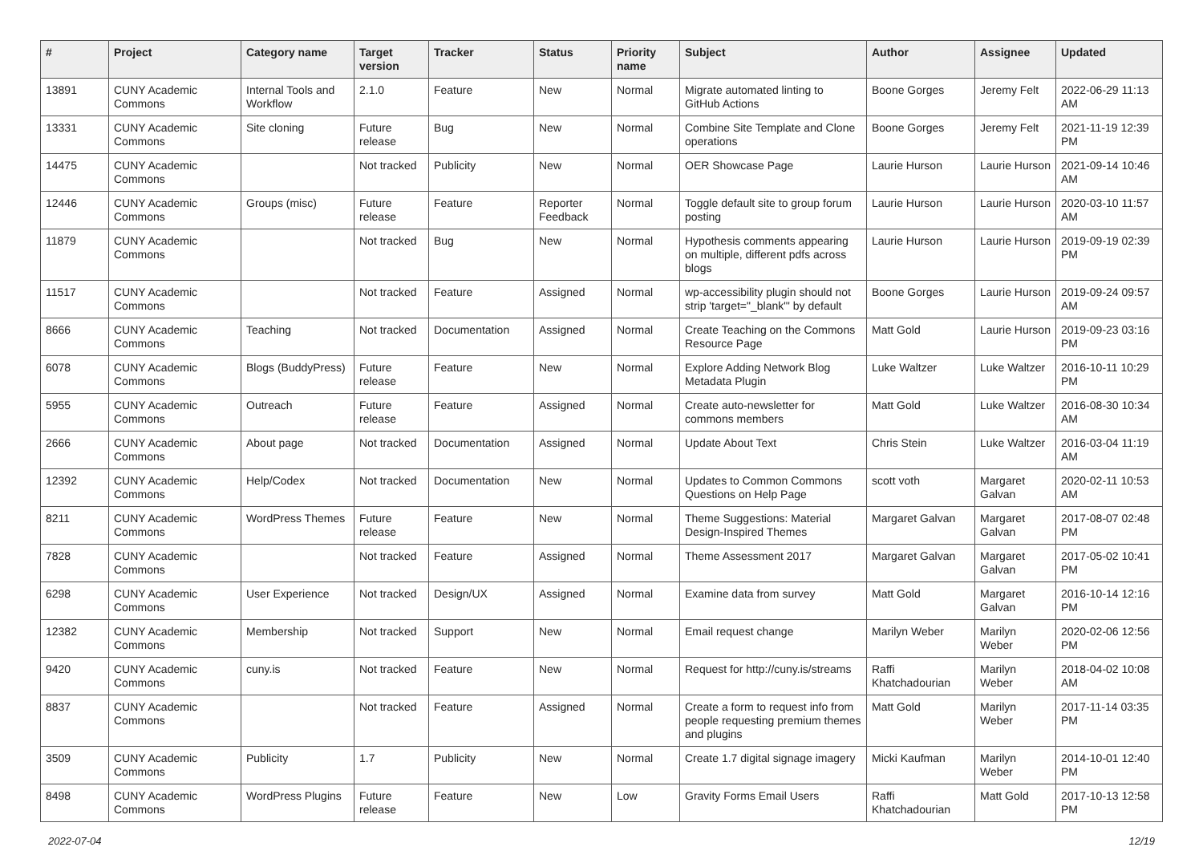| # | Project | Category name | Target version | Tracker | Status | Priority name | Subject | Author | Assignee | Updated |
| --- | --- | --- | --- | --- | --- | --- | --- | --- | --- | --- |
| 13891 | CUNY Academic Commons | Internal Tools and Workflow | 2.1.0 | Feature | New | Normal | Migrate automated linting to GitHub Actions | Boone Gorges | Jeremy Felt | 2022-06-29 11:13 AM |
| 13331 | CUNY Academic Commons | Site cloning | Future release | Bug | New | Normal | Combine Site Template and Clone operations | Boone Gorges | Jeremy Felt | 2021-11-19 12:39 PM |
| 14475 | CUNY Academic Commons | | Not tracked | Publicity | New | Normal | OER Showcase Page | Laurie Hurson | Laurie Hurson | 2021-09-14 10:46 AM |
| 12446 | CUNY Academic Commons | Groups (misc) | Future release | Feature | Reporter Feedback | Normal | Toggle default site to group forum posting | Laurie Hurson | Laurie Hurson | 2020-03-10 11:57 AM |
| 11879 | CUNY Academic Commons | | Not tracked | Bug | New | Normal | Hypothesis comments appearing on multiple, different pdfs across blogs | Laurie Hurson | Laurie Hurson | 2019-09-19 02:39 PM |
| 11517 | CUNY Academic Commons | | Not tracked | Feature | Assigned | Normal | wp-accessibility plugin should not strip 'target="_blank"' by default | Boone Gorges | Laurie Hurson | 2019-09-24 09:57 AM |
| 8666 | CUNY Academic Commons | Teaching | Not tracked | Documentation | Assigned | Normal | Create Teaching on the Commons Resource Page | Matt Gold | Laurie Hurson | 2019-09-23 03:16 PM |
| 6078 | CUNY Academic Commons | Blogs (BuddyPress) | Future release | Feature | New | Normal | Explore Adding Network Blog Metadata Plugin | Luke Waltzer | Luke Waltzer | 2016-10-11 10:29 PM |
| 5955 | CUNY Academic Commons | Outreach | Future release | Feature | Assigned | Normal | Create auto-newsletter for commons members | Matt Gold | Luke Waltzer | 2016-08-30 10:34 AM |
| 2666 | CUNY Academic Commons | About page | Not tracked | Documentation | Assigned | Normal | Update About Text | Chris Stein | Luke Waltzer | 2016-03-04 11:19 AM |
| 12392 | CUNY Academic Commons | Help/Codex | Not tracked | Documentation | New | Normal | Updates to Common Commons Questions on Help Page | scott voth | Margaret Galvan | 2020-02-11 10:53 AM |
| 8211 | CUNY Academic Commons | WordPress Themes | Future release | Feature | New | Normal | Theme Suggestions: Material Design-Inspired Themes | Margaret Galvan | Margaret Galvan | 2017-08-07 02:48 PM |
| 7828 | CUNY Academic Commons | | Not tracked | Feature | Assigned | Normal | Theme Assessment 2017 | Margaret Galvan | Margaret Galvan | 2017-05-02 10:41 PM |
| 6298 | CUNY Academic Commons | User Experience | Not tracked | Design/UX | Assigned | Normal | Examine data from survey | Matt Gold | Margaret Galvan | 2016-10-14 12:16 PM |
| 12382 | CUNY Academic Commons | Membership | Not tracked | Support | New | Normal | Email request change | Marilyn Weber | Marilyn Weber | 2020-02-06 12:56 PM |
| 9420 | CUNY Academic Commons | cuny.is | Not tracked | Feature | New | Normal | Request for http://cuny.is/streams | Raffi Khatchadourian | Marilyn Weber | 2018-04-02 10:08 AM |
| 8837 | CUNY Academic Commons | | Not tracked | Feature | Assigned | Normal | Create a form to request info from people requesting premium themes and plugins | Matt Gold | Marilyn Weber | 2017-11-14 03:35 PM |
| 3509 | CUNY Academic Commons | Publicity | 1.7 | Publicity | New | Normal | Create 1.7 digital signage imagery | Micki Kaufman | Marilyn Weber | 2014-10-01 12:40 PM |
| 8498 | CUNY Academic Commons | WordPress Plugins | Future release | Feature | New | Low | Gravity Forms Email Users | Raffi Khatchadourian | Matt Gold | 2017-10-13 12:58 PM |
2022-07-04 12/19